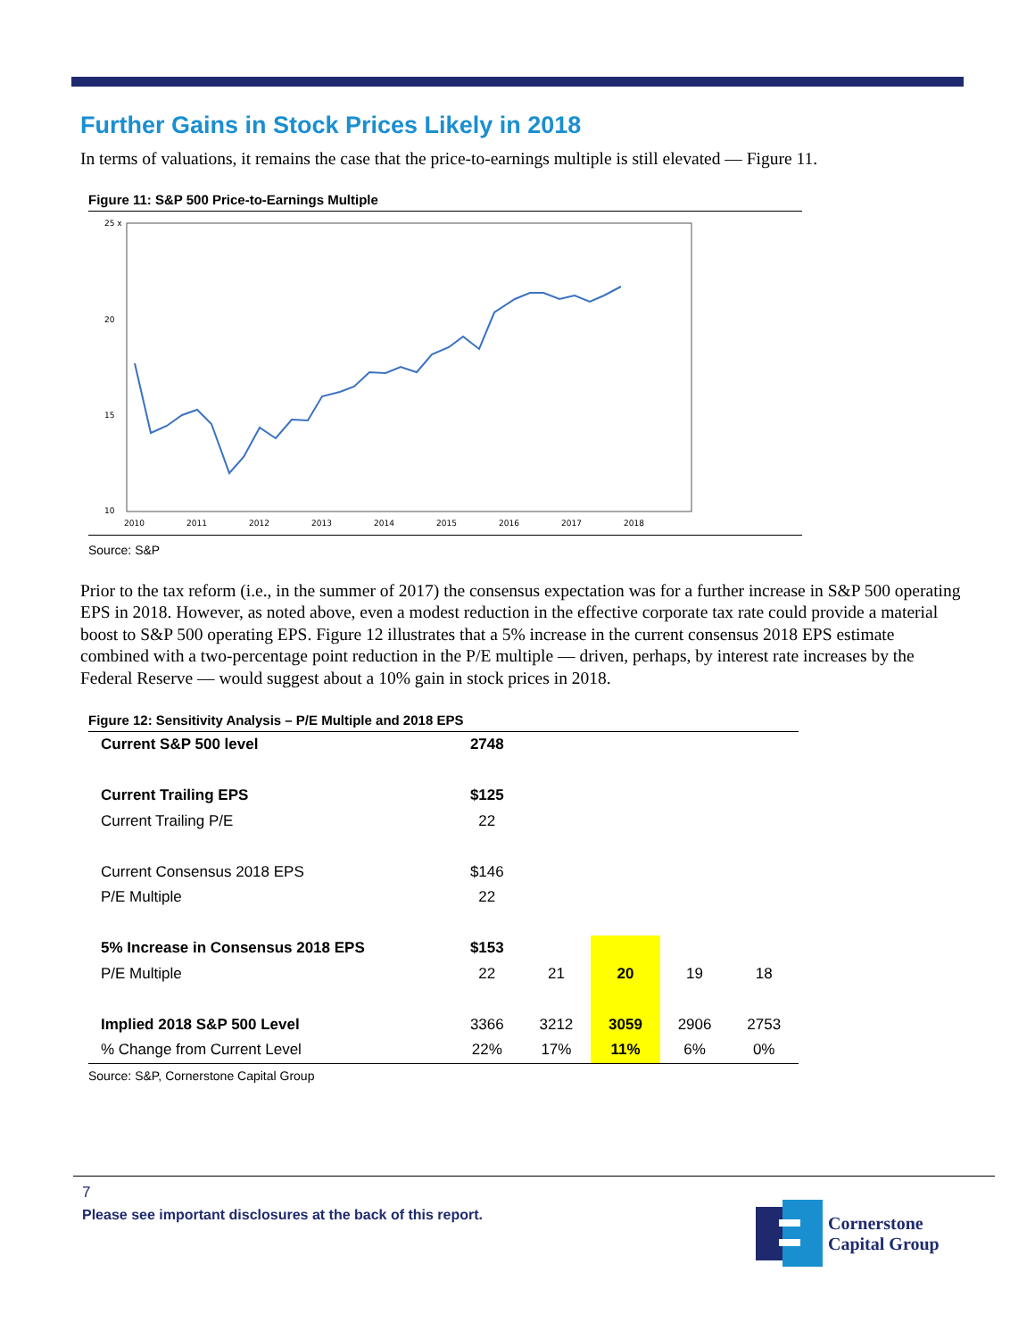Further Gains in Stock Prices Likely in 2018
In terms of valuations, it remains the case that the price-to-earnings multiple is still elevated — Figure 11.
Figure 11: S&P 500 Price-to-Earnings Multiple
25 x
20
15
10
2010
2011
2012
2013
2014
2015
2016
2017
2018
Source: S&P
Prior to the tax reform (i.e., in the summer of 2017) the consensus expectation was for a further increase in S&P 500 operating EPS in 2018. However, as noted above, even a modest reduction in the effective corporate tax rate could provide a material boost to S&P 500 operating EPS. Figure 12 illustrates that a 5% increase in the current consensus 2018 EPS estimate combined with a two-percentage point reduction in the P/E multiple — driven, perhaps, by interest rate increases by the Federal Reserve — would suggest about a 10% gain in stock prices in 2018.
Figure 12: Sensitivity Analysis – P/E Multiple and 2018 EPS
| Current S&P 500 level | 2748 | | | | |
| Current Trailing EPS | $125 | | | | |
| Current Trailing P/E | 22 | | | | |
| Current Consensus 2018 EPS | $146 | | | | |
| P/E Multiple | 22 | | | | |
| 5% Increase in Consensus 2018 EPS | $153 | | | | |
| P/E Multiple | 22 | 21 | 20 | 19 | 18 |
| Implied 2018 S&P 500 Level | 3366 | 3212 | 3059 | 2906 | 2753 |
| % Change from Current Level | 22% | 17% | 11% | 6% | 0% |
Source: S&P, Cornerstone Capital Group
7
Please see important disclosures at the back of this report.
Cornerstone
Capital Group